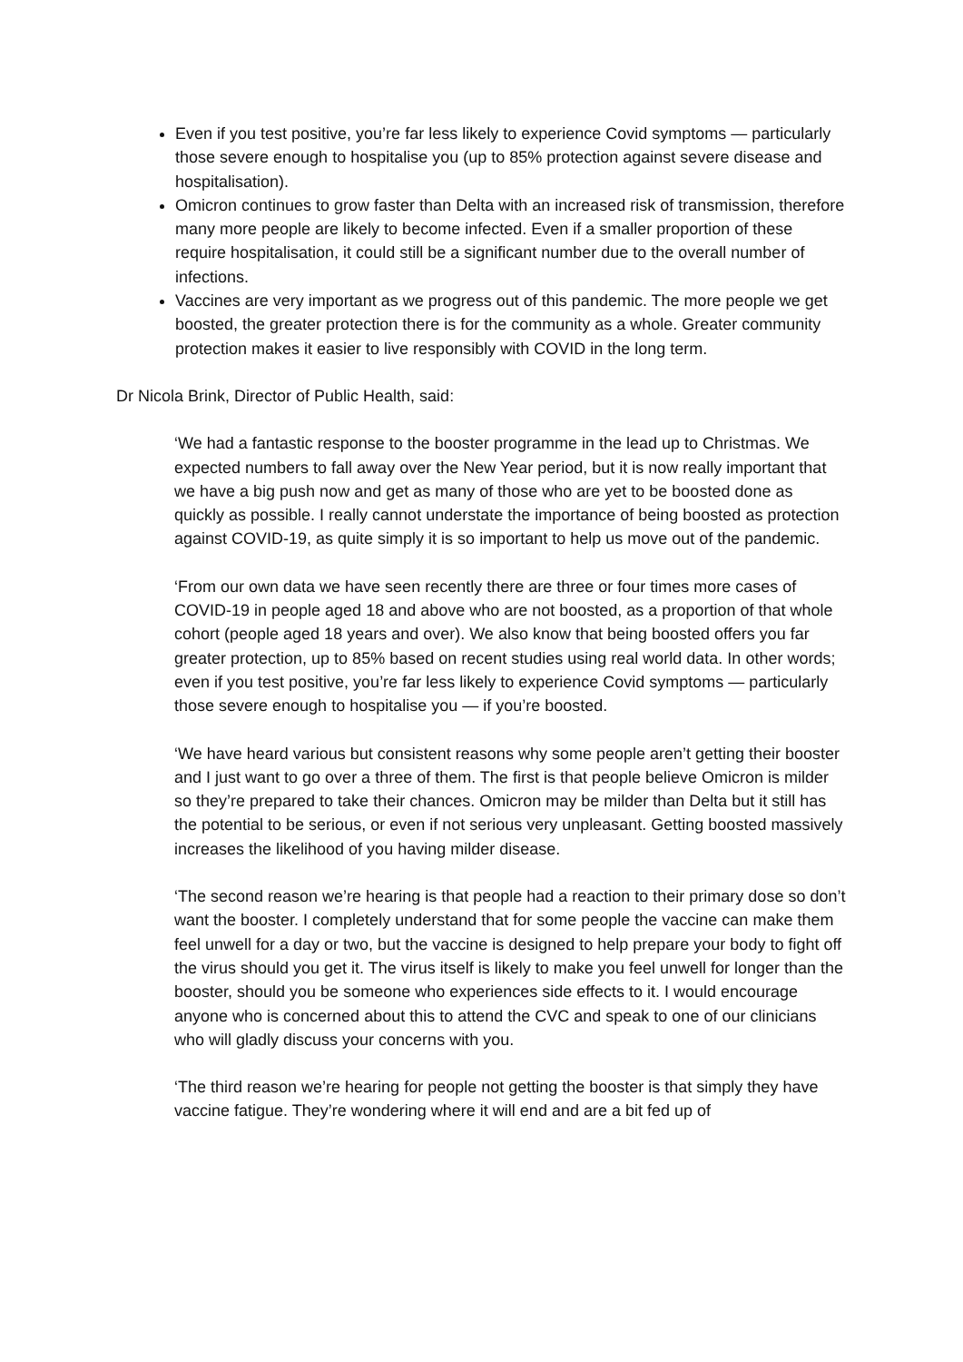Even if you test positive, you’re far less likely to experience Covid symptoms — particularly those severe enough to hospitalise you (up to 85% protection against severe disease and hospitalisation).
Omicron continues to grow faster than Delta with an increased risk of transmission, therefore many more people are likely to become infected. Even if a smaller proportion of these require hospitalisation, it could still be a significant number due to the overall number of infections.
Vaccines are very important as we progress out of this pandemic. The more people we get boosted, the greater protection there is for the community as a whole. Greater community protection makes it easier to live responsibly with COVID in the long term.
Dr Nicola Brink, Director of Public Health, said:
‘We had a fantastic response to the booster programme in the lead up to Christmas. We expected numbers to fall away over the New Year period, but it is now really important that we have a big push now and get as many of those who are yet to be boosted done as quickly as possible. I really cannot understate the importance of being boosted as protection against COVID-19, as quite simply it is so important to help us move out of the pandemic.
‘From our own data we have seen recently there are three or four times more cases of COVID-19 in people aged 18 and above who are not boosted, as a proportion of that whole cohort (people aged 18 years and over). We also know that being boosted offers you far greater protection, up to 85% based on recent studies using real world data. In other words; even if you test positive, you’re far less likely to experience Covid symptoms — particularly those severe enough to hospitalise you — if you’re boosted.
‘We have heard various but consistent reasons why some people aren’t getting their booster and I just want to go over a three of them. The first is that people believe Omicron is milder so they’re prepared to take their chances. Omicron may be milder than Delta but it still has the potential to be serious, or even if not serious very unpleasant. Getting boosted massively increases the likelihood of you having milder disease.
‘The second reason we’re hearing is that people had a reaction to their primary dose so don’t want the booster. I completely understand that for some people the vaccine can make them feel unwell for a day or two, but the vaccine is designed to help prepare your body to fight off the virus should you get it. The virus itself is likely to make you feel unwell for longer than the booster, should you be someone who experiences side effects to it. I would encourage anyone who is concerned about this to attend the CVC and speak to one of our clinicians who will gladly discuss your concerns with you.
‘The third reason we’re hearing for people not getting the booster is that simply they have vaccine fatigue. They’re wondering where it will end and are a bit fed up of